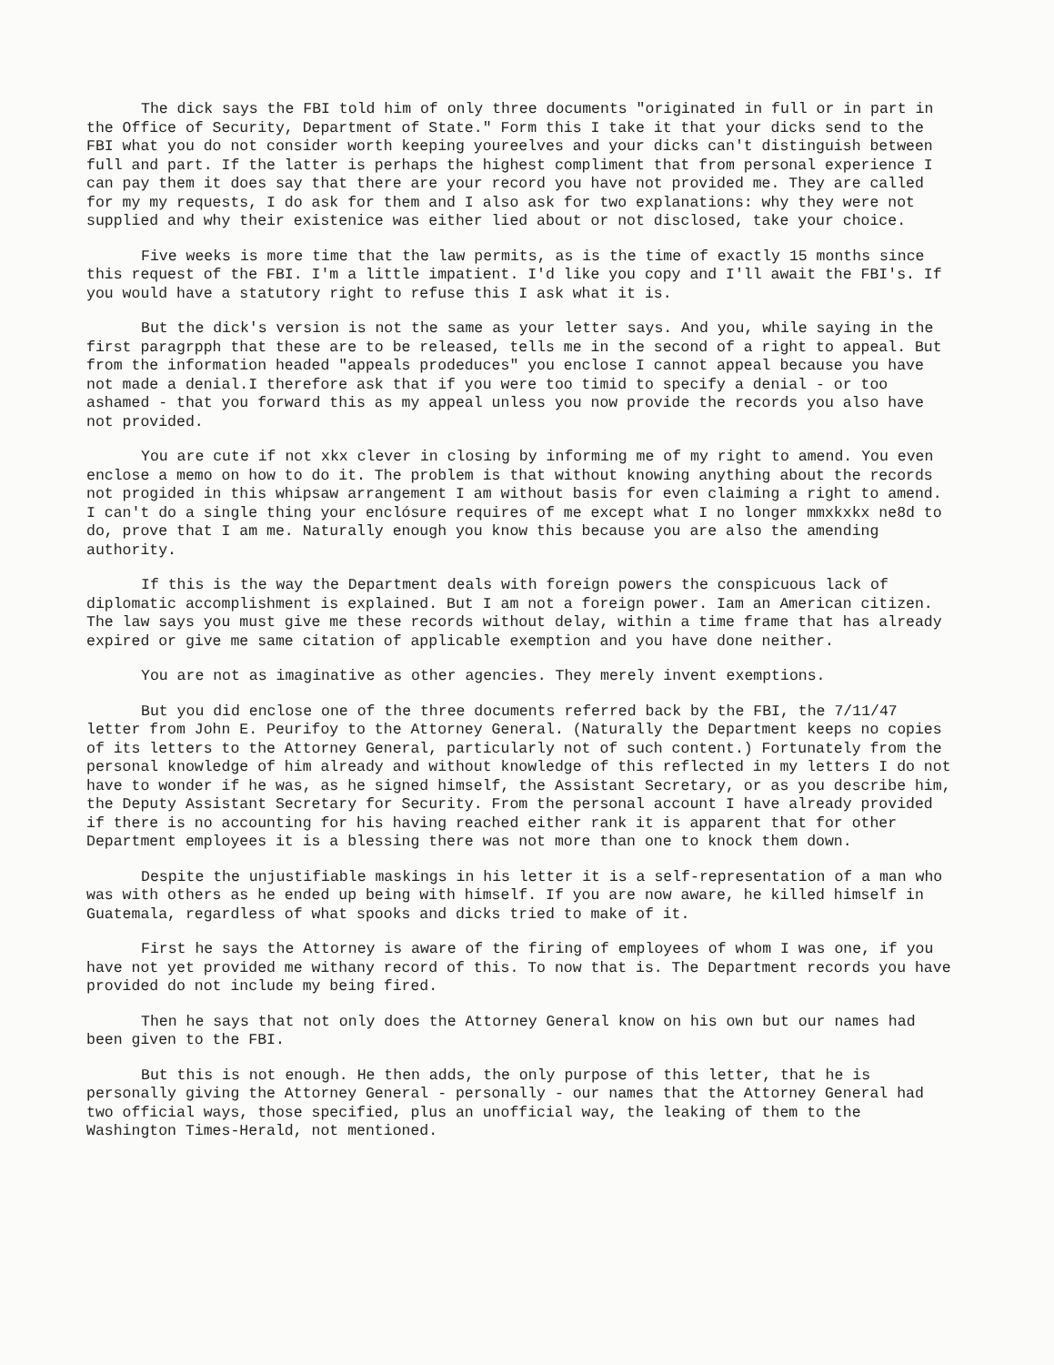The dick says the FBI told him of only three documents "originated in full or in part in the Office of Security, Department of State." Form this I take it that your dicks send to the FBI what you do not consider worth keeping youreelves and your dicks can't distinguish between full and part. If the latter is perhaps the highest compliment that from personal experience I can pay them it does say that there are your record you have not provided me. They are called for my my requests, I do ask for them and I also ask for two explanations: why they were not supplied and why their existenice was either lied about or not disclosed, take your choice.
Five weeks is more time that the law permits, as is the time of exactly 15 months since this request of the FBI. I'm a little impatient. I'd like you copy and I'll await the FBI's. If you would have a statutory right to refuse this I ask what it is.
But the dick's version is not the same as your letter says. And you, while saying in the first paragrpph that these are to be released, tells me in the second of a right to appeal. But from the information headed "appeals prodeduces" you enclose I cannot appeal because you have not made a denial.I therefore ask that if you were too timid to specify a denial - or too ashamed - that you forward this as my appeal unless you now provide the records you also have not provided.
You are cute if not xkx clever in closing by informing me of my right to amend. You even enclose a memo on how to do it. The problem is that without knowing anything about the records not progided in this whipsaw arrangement I am without basis for even claiming a right to amend. I can't do a single thing your enclósure requires of me except what I no longer mmxkxkx ne8d to do, prove that I am me. Naturally enough you know this because you are also the amending authority.
If this is the way the Department deals with foreign powers the conspicuous lack of diplomatic accomplishment is explained. But I am not a foreign power. Iam an American citizen. The law says you must give me these records without delay, within a time frame that has already expired or give me same citation of applicable exemption and you have done neither.
You are not as imaginative as other agencies. They merely invent exemptions.
But you did enclose one of the three documents referred back by the FBI, the 7/11/47 letter from John E. Peurifoy to the Attorney General. (Naturally the Department keeps no copies of its letters to the Attorney General, particularly not of such content.) Fortunately from the personal knowledge of him already and without knowledge of this reflected in my letters I do not have to wonder if he was, as he signed himself, the Assistant Secretary, or as you describe him, the Deputy Assistant Secretary for Security. From the personal account I have already provided if there is no accounting for his having reached either rank it is apparent that for other Department employees it is a blessing there was not more than one to knock them down.
Despite the unjustifiable maskings in his letter it is a self-representation of a man who was with others as he ended up being with himself. If you are now aware, he killed himself in Guatemala, regardless of what spooks and dicks tried to make of it.
First he says the Attorney is aware of the firing of employees of whom I was one, if you have not yet provided me withany record of this. To now that is. The Department records you have provided do not include my being fired.
Then he says that not only does the Attorney General know on his own but our names had been given to the FBI.
But this is not enough. He then adds, the only purpose of this letter, that he is personally giving the Attorney General - personally - our names that the Attorney General had two official ways, those specified, plus an unofficial way, the leaking of them to the Washington Times-Herald, not mentioned.